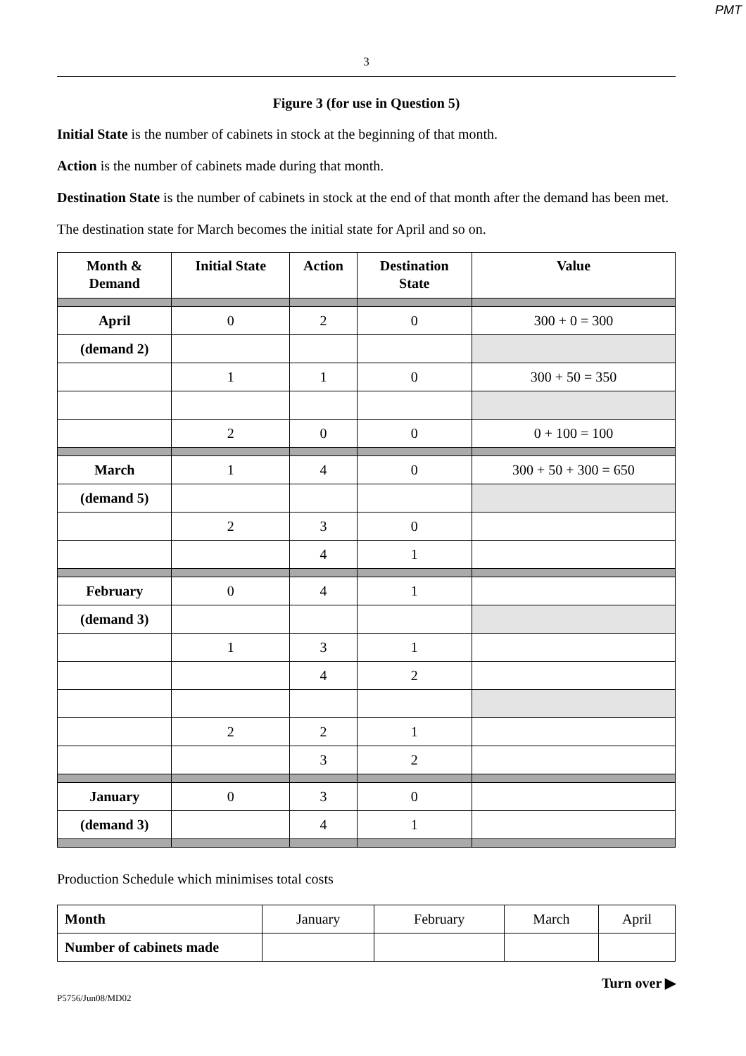PMT
3
Figure 3 (for use in Question 5)
Initial State is the number of cabinets in stock at the beginning of that month.
Action is the number of cabinets made during that month.
Destination State is the number of cabinets in stock at the end of that month after the demand has been met.
The destination state for March becomes the initial state for April and so on.
| Month & Demand | Initial State | Action | Destination State | Value |
| --- | --- | --- | --- | --- |
| April | 0 | 2 | 0 | 300 + 0 = 300 |
| (demand 2) | | | | |
| | 1 | 1 | 0 | 300 + 50 = 350 |
| | 2 | 0 | 0 | 0 + 100 = 100 |
| March | 1 | 4 | 0 | 300 + 50 + 300 = 650 |
| (demand 5) | | | | |
| | 2 | 3 | 0 | |
| | | 4 | 1 | |
| February | 0 | 4 | 1 | |
| (demand 3) | | | | |
| | 1 | 3 | 1 | |
| | | 4 | 2 | |
| | 2 | 2 | 1 | |
| | | 3 | 2 | |
| January | 0 | 3 | 0 | |
| (demand 3) | | 4 | 1 | |
Production Schedule which minimises total costs
| Month | January | February | March | April |
| Number of cabinets made | | | | |
Turn over ▶
P5756/Jun08/MD02